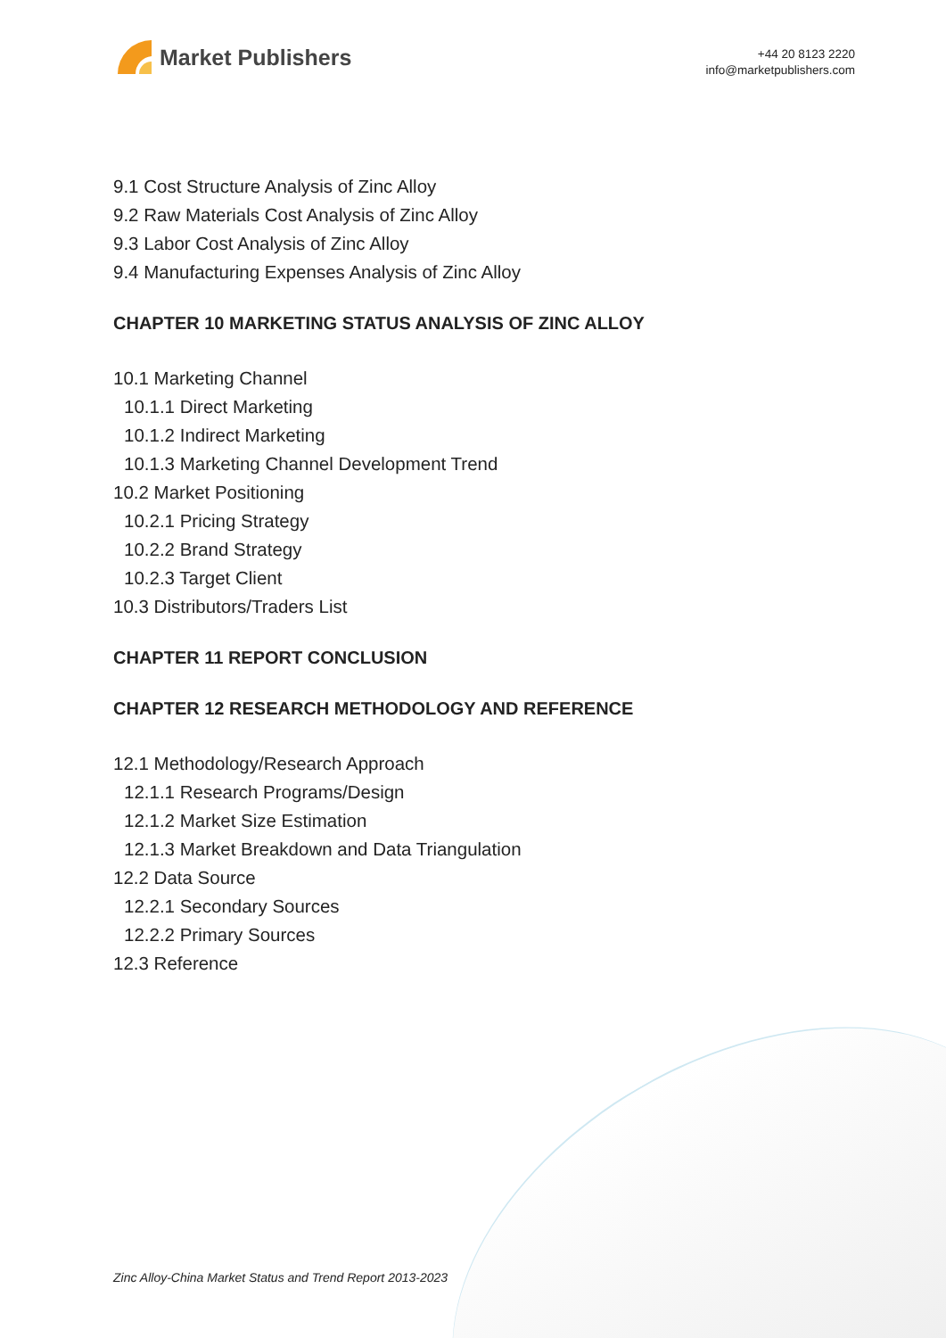Market Publishers
+44 20 8123 2220
info@marketpublishers.com
9.1 Cost Structure Analysis of Zinc Alloy
9.2 Raw Materials Cost Analysis of Zinc Alloy
9.3 Labor Cost Analysis of Zinc Alloy
9.4 Manufacturing Expenses Analysis of Zinc Alloy
CHAPTER 10 MARKETING STATUS ANALYSIS OF ZINC ALLOY
10.1 Marketing Channel
10.1.1 Direct Marketing
10.1.2 Indirect Marketing
10.1.3 Marketing Channel Development Trend
10.2 Market Positioning
10.2.1 Pricing Strategy
10.2.2 Brand Strategy
10.2.3 Target Client
10.3 Distributors/Traders List
CHAPTER 11 REPORT CONCLUSION
CHAPTER 12 RESEARCH METHODOLOGY AND REFERENCE
12.1 Methodology/Research Approach
12.1.1 Research Programs/Design
12.1.2 Market Size Estimation
12.1.3 Market Breakdown and Data Triangulation
12.2 Data Source
12.2.1 Secondary Sources
12.2.2 Primary Sources
12.3 Reference
Zinc Alloy-China Market Status and Trend Report 2013-2023